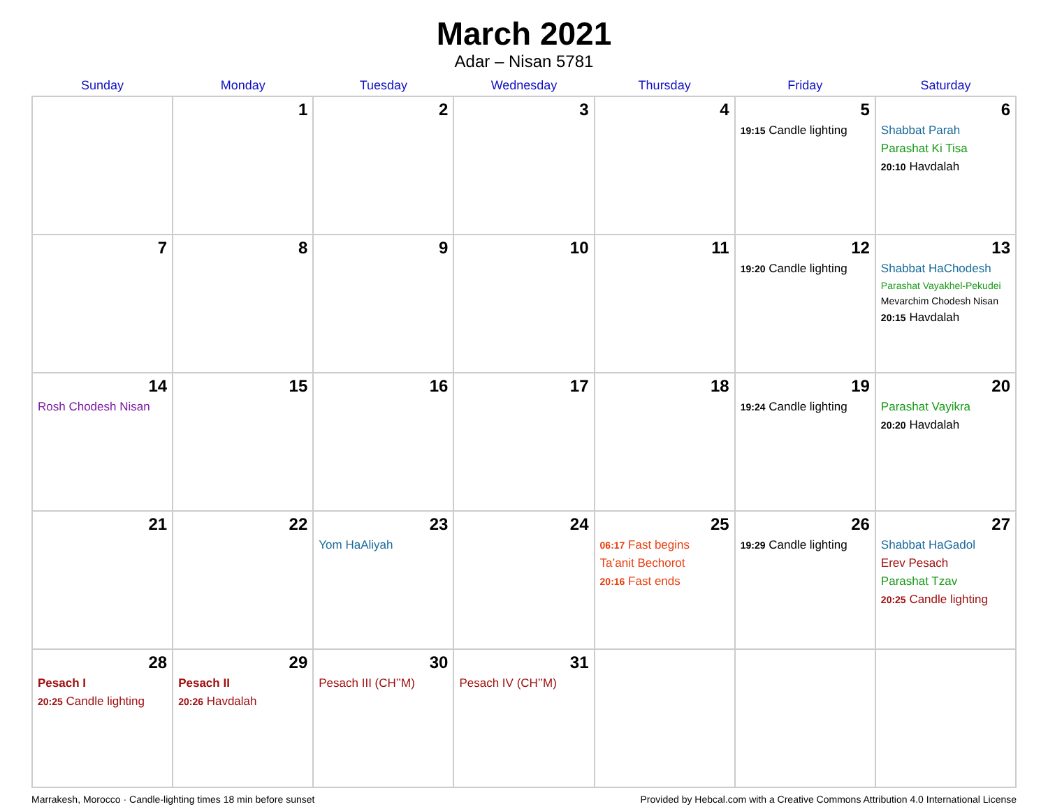March 2021
Adar – Nisan 5781
| Sunday | Monday | Tuesday | Wednesday | Thursday | Friday | Saturday |
| --- | --- | --- | --- | --- | --- | --- |
| | 1 | 2 | 3 | 4 | 5 19:15 Candle lighting | 6 Shabbat Parah Parashat Ki Tisa 20:10 Havdalah |
| 7 | 8 | 9 | 10 | 11 | 12 19:20 Candle lighting | 13 Shabbat HaChodesh Parashat Vayakhel-Pekudei Mevarchim Chodesh Nisan 20:15 Havdalah |
| 14 Rosh Chodesh Nisan | 15 | 16 | 17 | 18 | 19 19:24 Candle lighting | 20 Parashat Vayikra 20:20 Havdalah |
| 21 | 22 | 23 Yom HaAliyah | 24 | 25 06:17 Fast begins Ta’anit Bechorot 20:16 Fast ends | 26 19:29 Candle lighting | 27 Shabbat HaGadol Erev Pesach Parashat Tzav 20:25 Candle lighting |
| 28 Pesach I 20:25 Candle lighting | 29 Pesach II 20:26 Havdalah | 30 Pesach III (CH’’M) | 31 Pesach IV (CH’’M) | | | |
Marrakesh, Morocco · Candle-lighting times 18 min before sunset Provided by Hebcal.com with a Creative Commons Attribution 4.0 International License